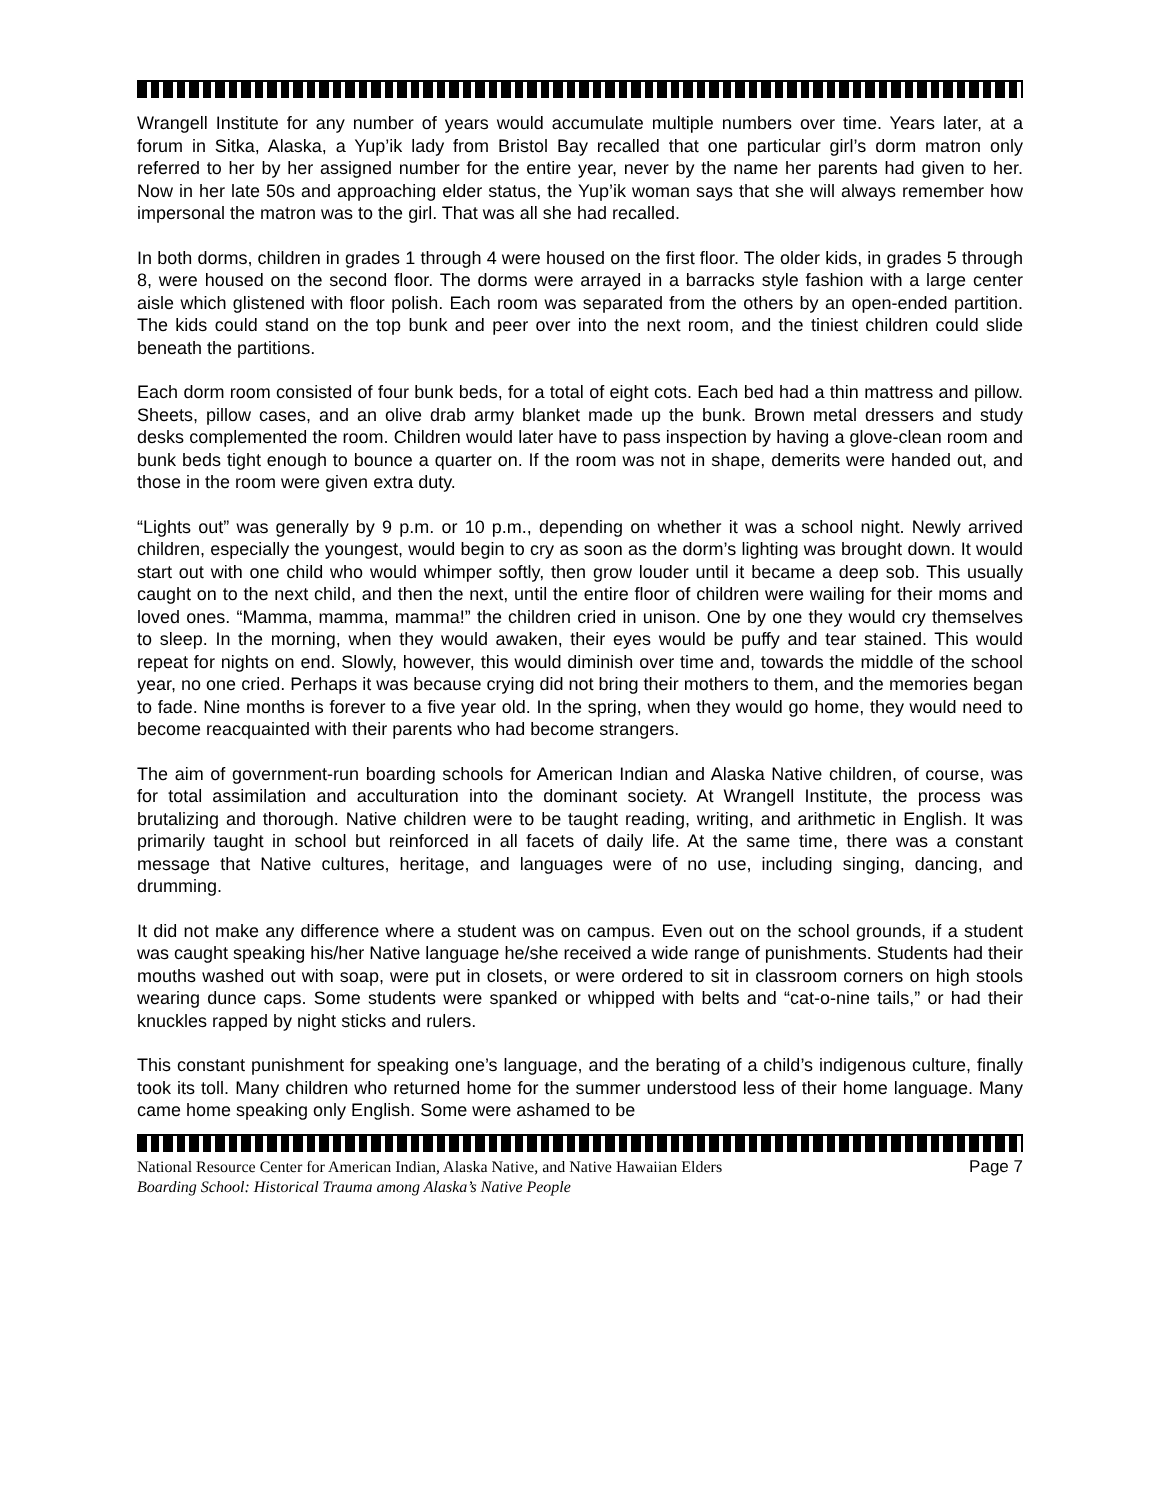Wrangell Institute for any number of years would accumulate multiple numbers over time. Years later, at a forum in Sitka, Alaska, a Yup’ik lady from Bristol Bay recalled that one particular girl’s dorm matron only referred to her by her assigned number for the entire year, never by the name her parents had given to her. Now in her late 50s and approaching elder status, the Yup’ik woman says that she will always remember how impersonal the matron was to the girl. That was all she had recalled.
In both dorms, children in grades 1 through 4 were housed on the first floor. The older kids, in grades 5 through 8, were housed on the second floor. The dorms were arrayed in a barracks style fashion with a large center aisle which glistened with floor polish. Each room was separated from the others by an open-ended partition. The kids could stand on the top bunk and peer over into the next room, and the tiniest children could slide beneath the partitions.
Each dorm room consisted of four bunk beds, for a total of eight cots. Each bed had a thin mattress and pillow. Sheets, pillow cases, and an olive drab army blanket made up the bunk. Brown metal dressers and study desks complemented the room. Children would later have to pass inspection by having a glove-clean room and bunk beds tight enough to bounce a quarter on. If the room was not in shape, demerits were handed out, and those in the room were given extra duty.
“Lights out” was generally by 9 p.m. or 10 p.m., depending on whether it was a school night. Newly arrived children, especially the youngest, would begin to cry as soon as the dorm’s lighting was brought down. It would start out with one child who would whimper softly, then grow louder until it became a deep sob. This usually caught on to the next child, and then the next, until the entire floor of children were wailing for their moms and loved ones. “Mamma, mamma, mamma!” the children cried in unison. One by one they would cry themselves to sleep. In the morning, when they would awaken, their eyes would be puffy and tear stained. This would repeat for nights on end. Slowly, however, this would diminish over time and, towards the middle of the school year, no one cried. Perhaps it was because crying did not bring their mothers to them, and the memories began to fade. Nine months is forever to a five year old. In the spring, when they would go home, they would need to become reacquainted with their parents who had become strangers.
The aim of government-run boarding schools for American Indian and Alaska Native children, of course, was for total assimilation and acculturation into the dominant society. At Wrangell Institute, the process was brutalizing and thorough. Native children were to be taught reading, writing, and arithmetic in English. It was primarily taught in school but reinforced in all facets of daily life. At the same time, there was a constant message that Native cultures, heritage, and languages were of no use, including singing, dancing, and drumming.
It did not make any difference where a student was on campus. Even out on the school grounds, if a student was caught speaking his/her Native language he/she received a wide range of punishments. Students had their mouths washed out with soap, were put in closets, or were ordered to sit in classroom corners on high stools wearing dunce caps. Some students were spanked or whipped with belts and “cat-o-nine tails,” or had their knuckles rapped by night sticks and rulers.
This constant punishment for speaking one’s language, and the berating of a child’s indigenous culture, finally took its toll. Many children who returned home for the summer understood less of their home language. Many came home speaking only English. Some were ashamed to be
National Resource Center for American Indian, Alaska Native, and Native Hawaiian Elders Page 7
Boarding School: Historical Trauma among Alaska’s Native People